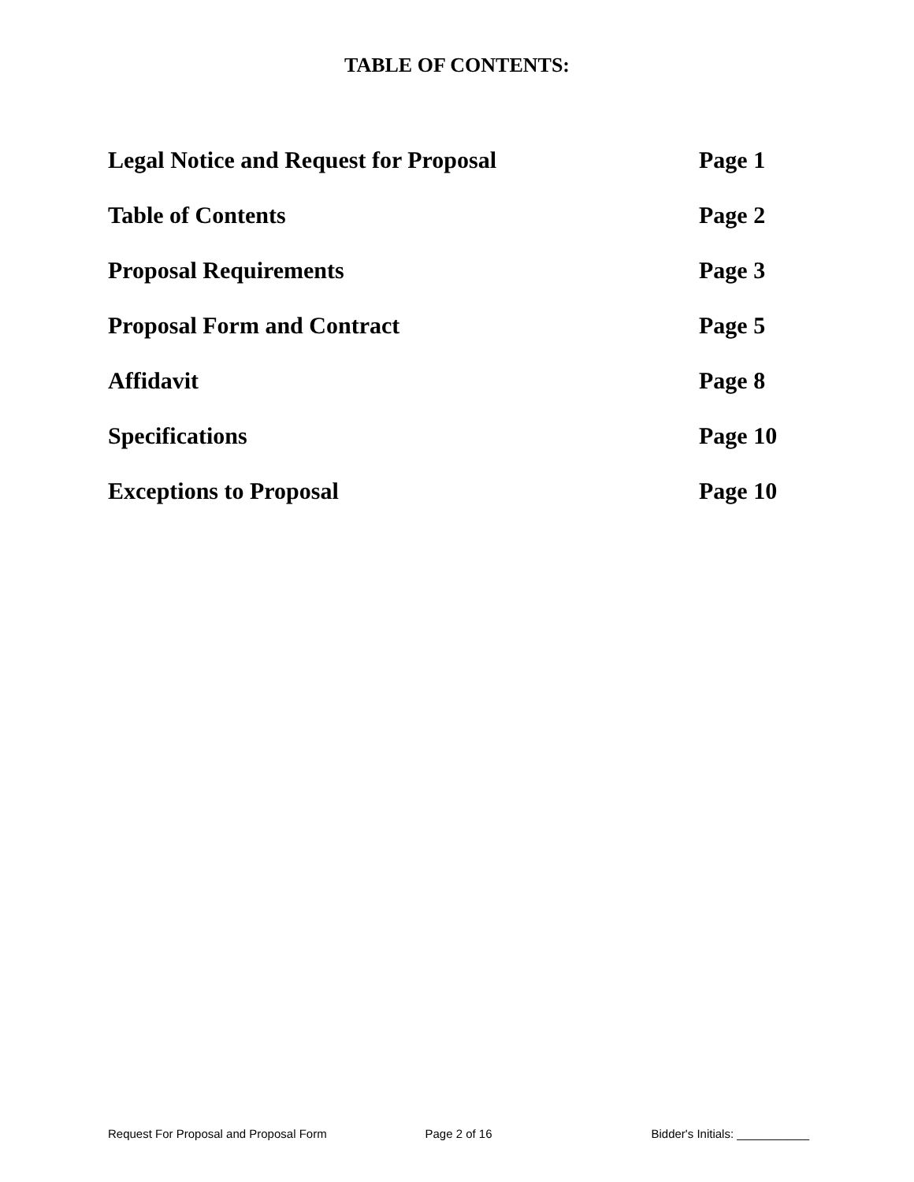TABLE OF CONTENTS:
Legal Notice and Request for Proposal Page 1
Table of Contents Page 2
Proposal Requirements Page 3
Proposal Form and Contract Page 5
Affidavit Page 8
Specifications Page 10
Exceptions to Proposal Page 10
Request For Proposal and Proposal Form
Page 2 of 16 Bidder's Initials: ___________